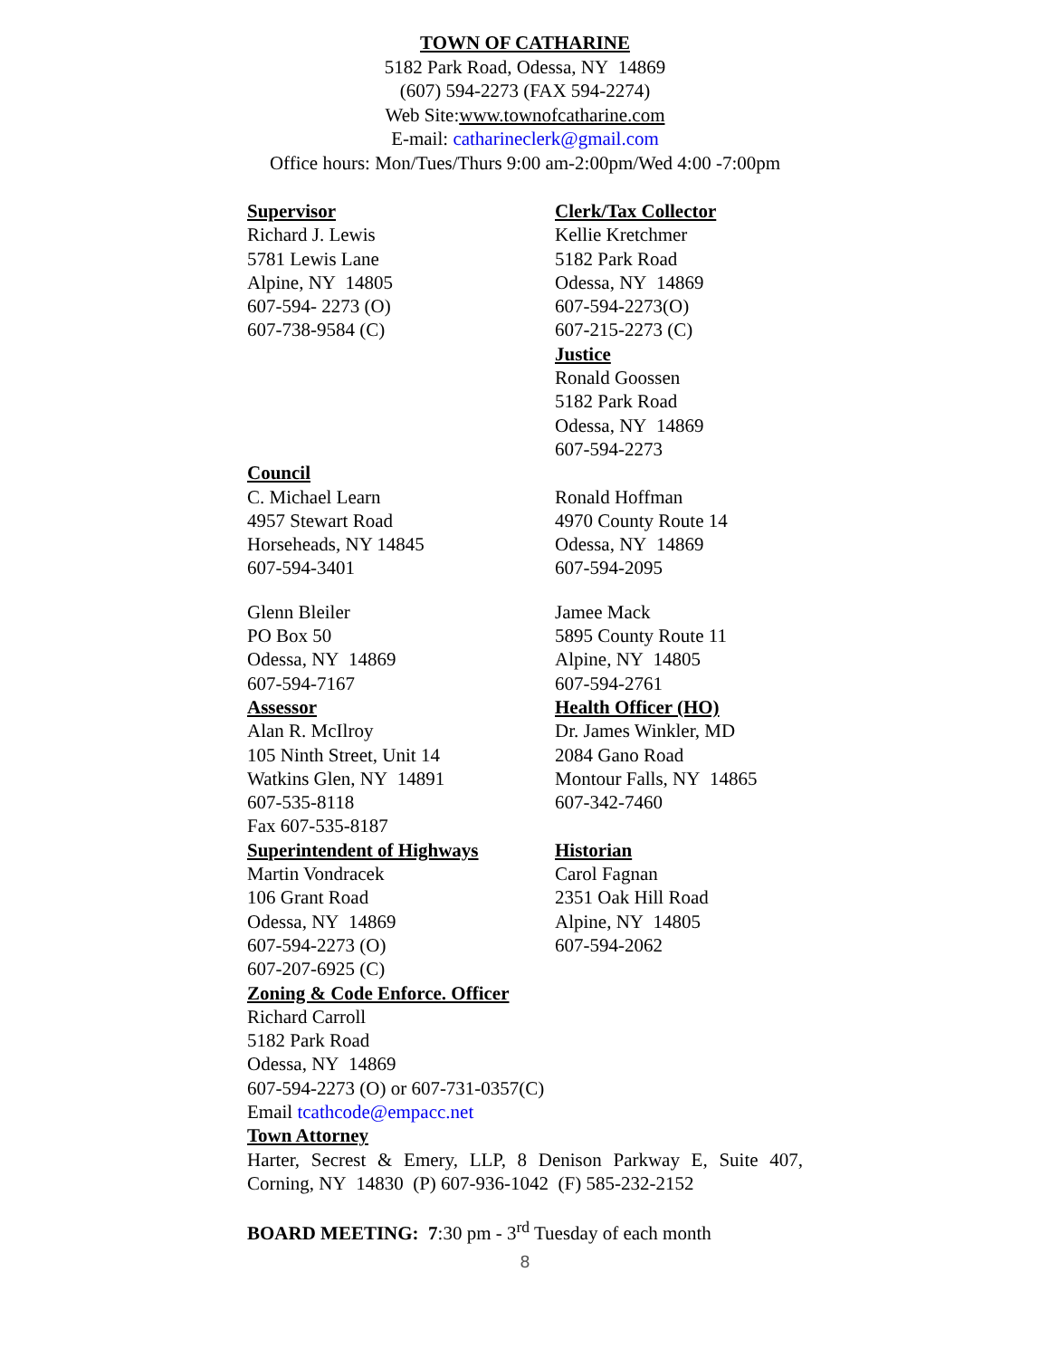TOWN OF CATHARINE
5182 Park Road, Odessa, NY 14869
(607) 594-2273 (FAX 594-2274)
Web Site:www.townofcatharine.com
E-mail: catharineclerk@gmail.com
Office hours: Mon/Tues/Thurs 9:00 am-2:00pm/Wed 4:00 -7:00pm
Supervisor
Richard J. Lewis
5781 Lewis Lane
Alpine, NY 14805
607-594- 2273 (O)
607-738-9584 (C)
Clerk/Tax Collector
Kellie Kretchmer
5182 Park Road
Odessa, NY 14869
607-594-2273(O)
607-215-2273 (C)
Justice
Ronald Goossen
5182 Park Road
Odessa, NY 14869
607-594-2273
Council
C. Michael Learn
4957 Stewart Road
Horseheads, NY 14845
607-594-3401
Ronald Hoffman
4970 County Route 14
Odessa, NY 14869
607-594-2095
Glenn Bleiler
PO Box 50
Odessa, NY 14869
607-594-7167
Jamee Mack
5895 County Route 11
Alpine, NY 14805
607-594-2761
Assessor
Alan R. McIlroy
105 Ninth Street, Unit 14
Watkins Glen, NY 14891
607-535-8118
Fax 607-535-8187
Health Officer (HO)
Dr. James Winkler, MD
2084 Gano Road
Montour Falls, NY 14865
607-342-7460
Superintendent of Highways
Martin Vondracek
106 Grant Road
Odessa, NY 14869
607-594-2273 (O)
607-207-6925 (C)
Historian
Carol Fagnan
2351 Oak Hill Road
Alpine, NY 14805
607-594-2062
Zoning & Code Enforce. Officer
Richard Carroll
5182 Park Road
Odessa, NY 14869
607-594-2273 (O) or 607-731-0357(C)
Email tcathcode@empacc.net
Town Attorney
Harter, Secrest & Emery, LLP, 8 Denison Parkway E, Suite 407, Corning, NY 14830 (P) 607-936-1042 (F) 585-232-2152
BOARD MEETING: 7:30 pm - 3<sup>rd</sup> Tuesday of each month
8